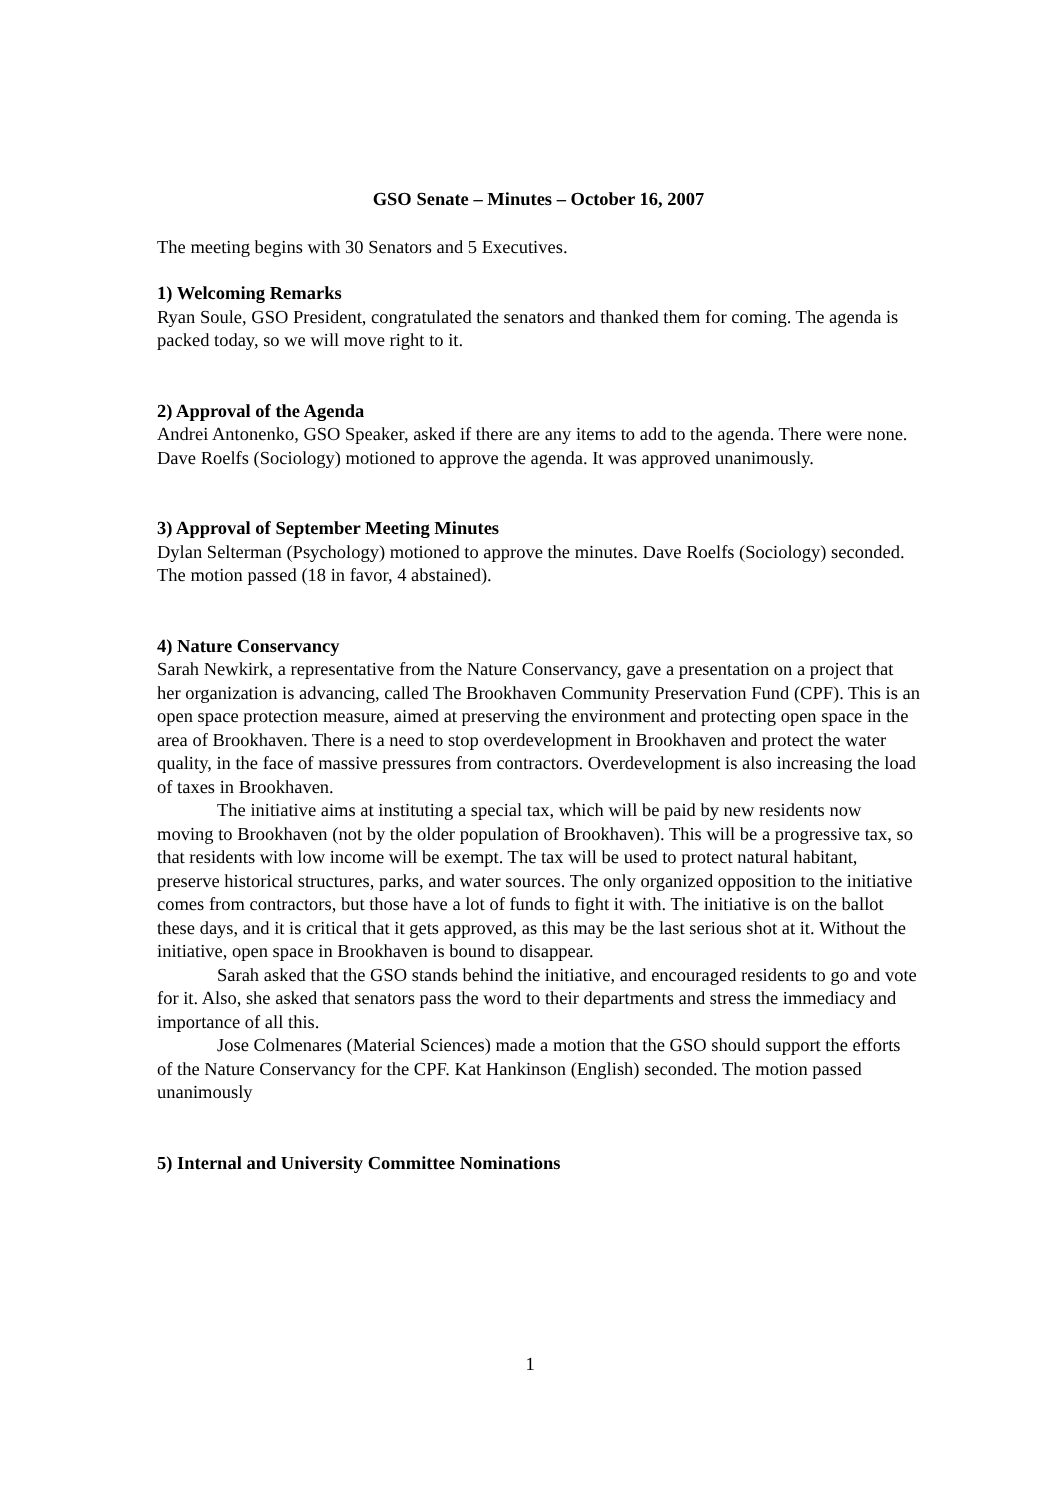GSO Senate – Minutes – October 16, 2007
The meeting begins with 30 Senators and 5 Executives.
1) Welcoming Remarks
Ryan Soule, GSO President, congratulated the senators and thanked them for coming. The agenda is packed today, so we will move right to it.
2) Approval of the Agenda
Andrei Antonenko, GSO Speaker, asked if there are any items to add to the agenda. There were none. Dave Roelfs (Sociology) motioned to approve the agenda. It was approved unanimously.
3) Approval of September Meeting Minutes
Dylan Selterman (Psychology) motioned to approve the minutes. Dave Roelfs (Sociology) seconded. The motion passed (18 in favor, 4 abstained).
4) Nature Conservancy
Sarah Newkirk, a representative from the Nature Conservancy, gave a presentation on a project that her organization is advancing, called The Brookhaven Community Preservation Fund (CPF). This is an open space protection measure, aimed at preserving the environment and protecting open space in the area of Brookhaven. There is a need to stop overdevelopment in Brookhaven and protect the water quality, in the face of massive pressures from contractors. Overdevelopment is also increasing the load of taxes in Brookhaven.
The initiative aims at instituting a special tax, which will be paid by new residents now moving to Brookhaven (not by the older population of Brookhaven). This will be a progressive tax, so that residents with low income will be exempt. The tax will be used to protect natural habitant, preserve historical structures, parks, and water sources. The only organized opposition to the initiative comes from contractors, but those have a lot of funds to fight it with. The initiative is on the ballot these days, and it is critical that it gets approved, as this may be the last serious shot at it. Without the initiative, open space in Brookhaven is bound to disappear.
Sarah asked that the GSO stands behind the initiative, and encouraged residents to go and vote for it. Also, she asked that senators pass the word to their departments and stress the immediacy and importance of all this.
Jose Colmenares (Material Sciences) made a motion that the GSO should support the efforts of the Nature Conservancy for the CPF. Kat Hankinson (English) seconded. The motion passed unanimously
5) Internal and University Committee Nominations
1